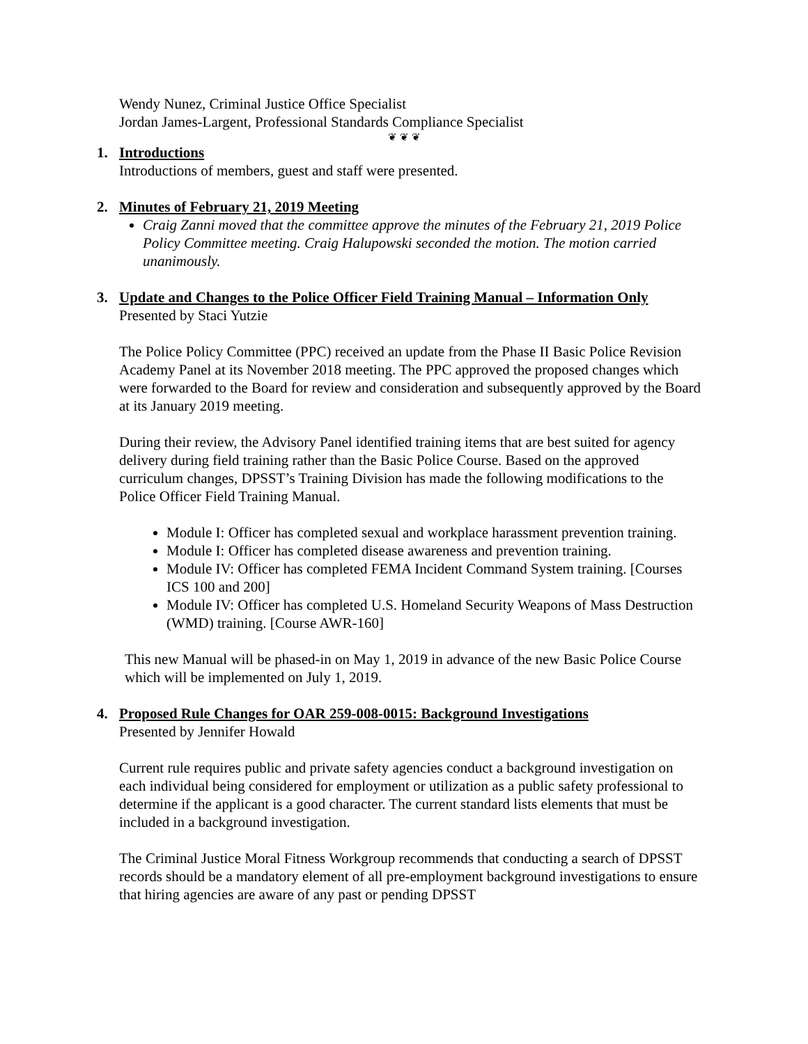Wendy Nunez, Criminal Justice Office Specialist
Jordan James-Largent, Professional Standards Compliance Specialist
❦ ❦ ❦
1. Introductions
Introductions of members, guest and staff were presented.
2. Minutes of February 21, 2019 Meeting
Craig Zanni moved that the committee approve the minutes of the February 21, 2019 Police Policy Committee meeting. Craig Halupowski seconded the motion. The motion carried unanimously.
3. Update and Changes to the Police Officer Field Training Manual – Information Only
Presented by Staci Yutzie
The Police Policy Committee (PPC) received an update from the Phase II Basic Police Revision Academy Panel at its November 2018 meeting. The PPC approved the proposed changes which were forwarded to the Board for review and consideration and subsequently approved by the Board at its January 2019 meeting.
During their review, the Advisory Panel identified training items that are best suited for agency delivery during field training rather than the Basic Police Course. Based on the approved curriculum changes, DPSST’s Training Division has made the following modifications to the Police Officer Field Training Manual.
Module I: Officer has completed sexual and workplace harassment prevention training.
Module I: Officer has completed disease awareness and prevention training.
Module IV: Officer has completed FEMA Incident Command System training. [Courses ICS 100 and 200]
Module IV: Officer has completed U.S. Homeland Security Weapons of Mass Destruction (WMD) training. [Course AWR-160]
This new Manual will be phased-in on May 1, 2019 in advance of the new Basic Police Course which will be implemented on July 1, 2019.
4. Proposed Rule Changes for OAR 259-008-0015: Background Investigations
Presented by Jennifer Howald
Current rule requires public and private safety agencies conduct a background investigation on each individual being considered for employment or utilization as a public safety professional to determine if the applicant is a good character. The current standard lists elements that must be included in a background investigation.
The Criminal Justice Moral Fitness Workgroup recommends that conducting a search of DPSST records should be a mandatory element of all pre-employment background investigations to ensure that hiring agencies are aware of any past or pending DPSST